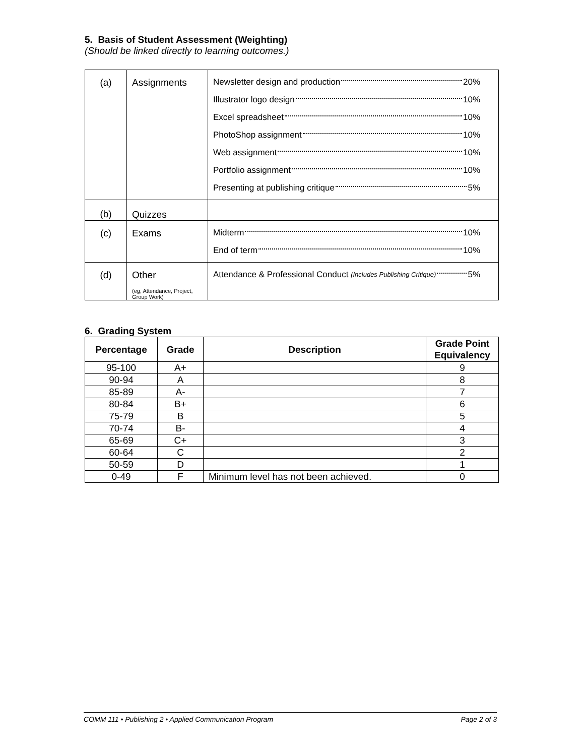5. Basis of Student Assessment (Weighting)
(Should be linked directly to learning outcomes.)
| (a) | Assignments | Newsletter design and production 20% Illustrator logo design 10% Excel spreadsheet 10% PhotoShop assignment 10% Web assignment 10% Portfolio assignment 10% Presenting at publishing critique 5% |
| (b) | Quizzes | |
| (c) | Exams | Midterm 10% End of term 10% |
| (d) | Other (eg, Attendance, Project, Group Work) | Attendance & Professional Conduct (Includes Publishing Critique) 5% |
6. Grading System
| Percentage | Grade | Description | Grade Point Equivalency |
| --- | --- | --- | --- |
| 95-100 | A+ | | 9 |
| 90-94 | A | | 8 |
| 85-89 | A- | | 7 |
| 80-84 | B+ | | 6 |
| 75-79 | B | | 5 |
| 70-74 | B- | | 4 |
| 65-69 | C+ | | 3 |
| 60-64 | C | | 2 |
| 50-59 | D | | 1 |
| 0-49 | F | Minimum level has not been achieved. | 0 |
COMM 111 • Publishing 2 • Applied Communication Program Page 2 of 3